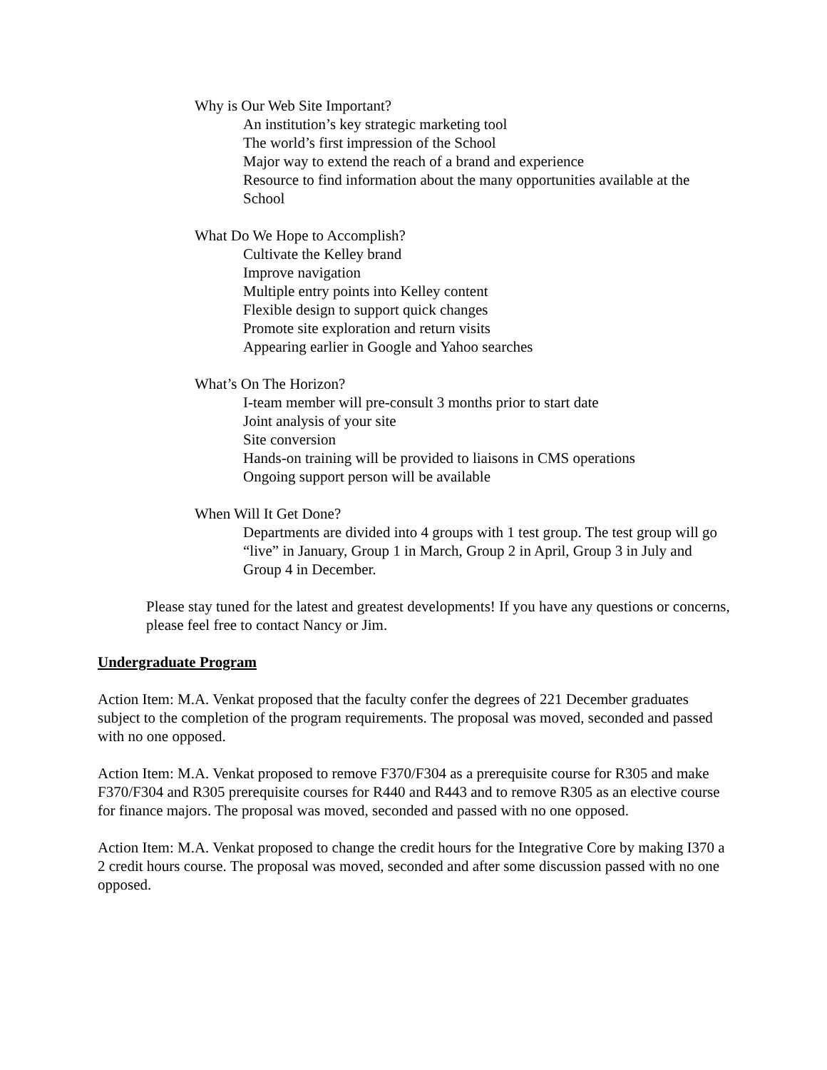Why is Our Web Site Important?
An institution’s key strategic marketing tool
The world’s first impression of the School
Major way to extend the reach of a brand and experience
Resource to find information about the many opportunities available at the School
What Do We Hope to Accomplish?
Cultivate the Kelley brand
Improve navigation
Multiple entry points into Kelley content
Flexible design to support quick changes
Promote site exploration and return visits
Appearing earlier in Google and Yahoo searches
What’s On The Horizon?
I-team member will pre-consult 3 months prior to start date
Joint analysis of your site
Site conversion
Hands-on training will be provided to liaisons in CMS operations
Ongoing support person will be available
When Will It Get Done?
Departments are divided into 4 groups with 1 test group. The test group will go “live” in January, Group 1 in March, Group 2 in April, Group 3 in July and Group 4 in December.
Please stay tuned for the latest and greatest developments! If you have any questions or concerns, please feel free to contact Nancy or Jim.
Undergraduate Program
Action Item: M.A. Venkat proposed that the faculty confer the degrees of 221 December graduates subject to the completion of the program requirements. The proposal was moved, seconded and passed with no one opposed.
Action Item: M.A. Venkat proposed to remove F370/F304 as a prerequisite course for R305 and make F370/F304 and R305 prerequisite courses for R440 and R443 and to remove R305 as an elective course for finance majors. The proposal was moved, seconded and passed with no one opposed.
Action Item: M.A. Venkat proposed to change the credit hours for the Integrative Core by making I370 a 2 credit hours course. The proposal was moved, seconded and after some discussion passed with no one opposed.